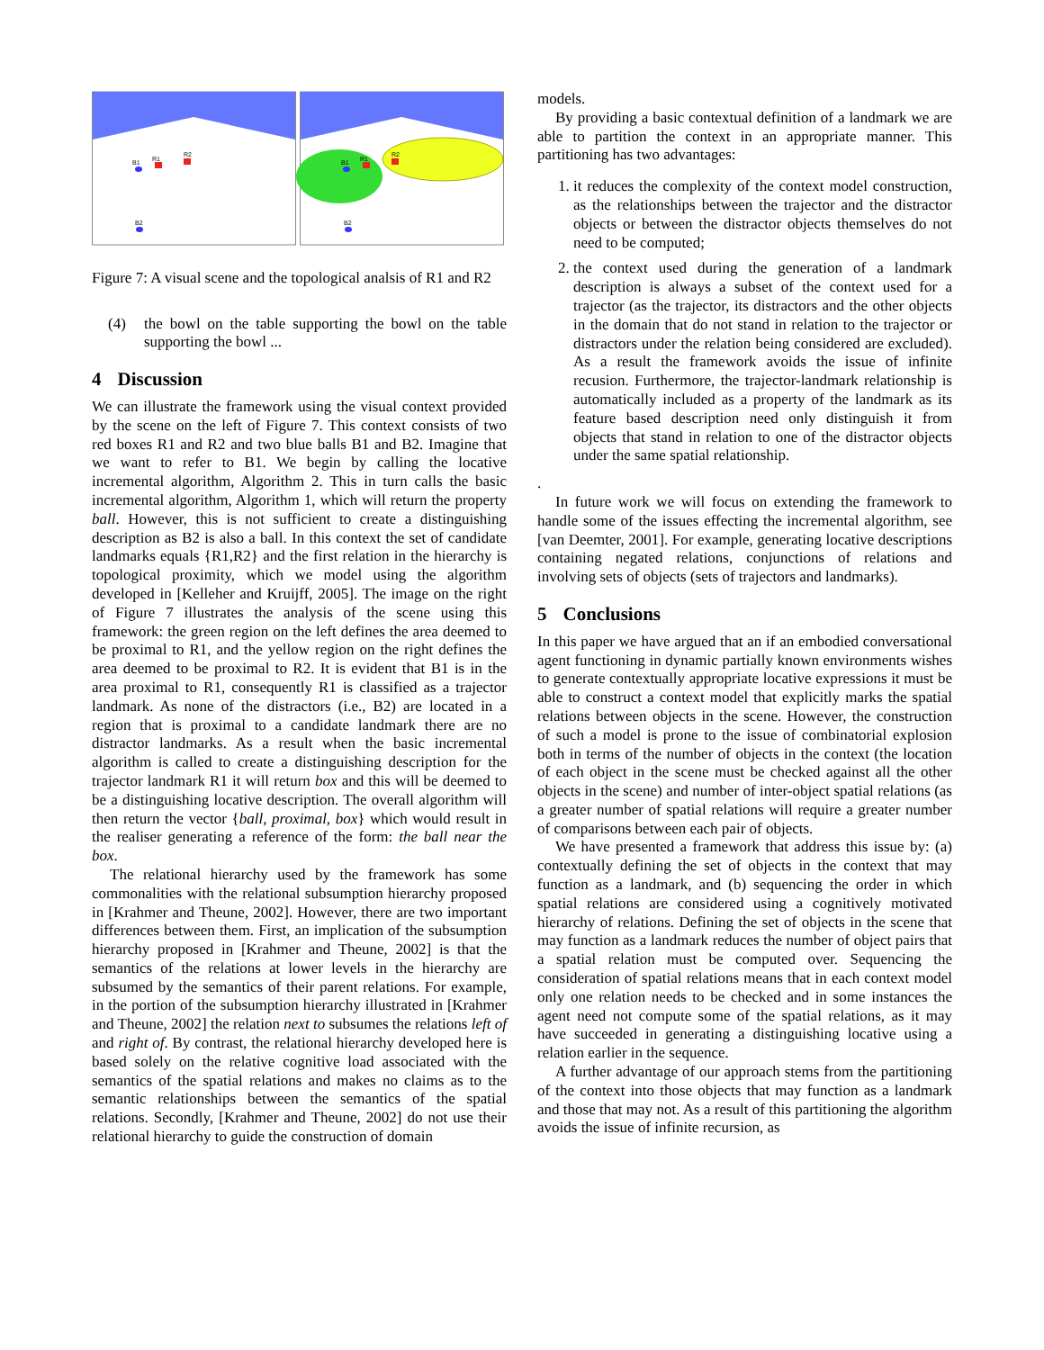B1
R1
R2
B2
B1
R1
R2
B2
Figure 7: A visual scene and the topological analsis of R1 and R2
(4) the bowl on the table supporting the bowl on the table supporting the bowl ...
4 Discussion
We can illustrate the framework using the visual context provided by the scene on the left of Figure 7. This context consists of two red boxes R1 and R2 and two blue balls B1 and B2. Imagine that we want to refer to B1. We begin by calling the locative incremental algorithm, Algorithm 2. This in turn calls the basic incremental algorithm, Algorithm 1, which will return the property ball. However, this is not sufficient to create a distinguishing description as B2 is also a ball. In this context the set of candidate landmarks equals {R1,R2} and the first relation in the hierarchy is topological proximity, which we model using the algorithm developed in [Kelleher and Kruijff, 2005]. The image on the right of Figure 7 illustrates the analysis of the scene using this framework: the green region on the left defines the area deemed to be proximal to R1, and the yellow region on the right defines the area deemed to be proximal to R2. It is evident that B1 is in the area proximal to R1, consequently R1 is classified as a trajector landmark. As none of the distractors (i.e., B2) are located in a region that is proximal to a candidate landmark there are no distractor landmarks. As a result when the basic incremental algorithm is called to create a distinguishing description for the trajector landmark R1 it will return box and this will be deemed to be a distinguishing locative description. The overall algorithm will then return the vector {ball, proximal, box} which would result in the realiser generating a reference of the form: the ball near the box.
The relational hierarchy used by the framework has some commonalities with the relational subsumption hierarchy proposed in [Krahmer and Theune, 2002]. However, there are two important differences between them. First, an implication of the subsumption hierarchy proposed in [Krahmer and Theune, 2002] is that the semantics of the relations at lower levels in the hierarchy are subsumed by the semantics of their parent relations. For example, in the portion of the subsumption hierarchy illustrated in [Krahmer and Theune, 2002] the relation next to subsumes the relations left of and right of. By contrast, the relational hierarchy developed here is based solely on the relative cognitive load associated with the semantics of the spatial relations and makes no claims as to the semantic relationships between the semantics of the spatial relations. Secondly, [Krahmer and Theune, 2002] do not use their relational hierarchy to guide the construction of domain
models.
By providing a basic contextual definition of a landmark we are able to partition the context in an appropriate manner. This partitioning has two advantages:
1. it reduces the complexity of the context model construction, as the relationships between the trajector and the distractor objects or between the distractor objects themselves do not need to be computed;
2. the context used during the generation of a landmark description is always a subset of the context used for a trajector (as the trajector, its distractors and the other objects in the domain that do not stand in relation to the trajector or distractors under the relation being considered are excluded). As a result the framework avoids the issue of infinite recusion. Furthermore, the trajector-landmark relationship is automatically included as a property of the landmark as its feature based description need only distinguish it from objects that stand in relation to one of the distractor objects under the same spatial relationship.
.
In future work we will focus on extending the framework to handle some of the issues effecting the incremental algorithm, see [van Deemter, 2001]. For example, generating locative descriptions containing negated relations, conjunctions of relations and involving sets of objects (sets of trajectors and landmarks).
5 Conclusions
In this paper we have argued that an if an embodied conversational agent functioning in dynamic partially known environments wishes to generate contextually appropriate locative expressions it must be able to construct a context model that explicitly marks the spatial relations between objects in the scene. However, the construction of such a model is prone to the issue of combinatorial explosion both in terms of the number of objects in the context (the location of each object in the scene must be checked against all the other objects in the scene) and number of inter-object spatial relations (as a greater number of spatial relations will require a greater number of comparisons between each pair of objects.
We have presented a framework that address this issue by: (a) contextually defining the set of objects in the context that may function as a landmark, and (b) sequencing the order in which spatial relations are considered using a cognitively motivated hierarchy of relations. Defining the set of objects in the scene that may function as a landmark reduces the number of object pairs that a spatial relation must be computed over. Sequencing the consideration of spatial relations means that in each context model only one relation needs to be checked and in some instances the agent need not compute some of the spatial relations, as it may have succeeded in generating a distinguishing locative using a relation earlier in the sequence.
A further advantage of our approach stems from the partitioning of the context into those objects that may function as a landmark and those that may not. As a result of this partitioning the algorithm avoids the issue of infinite recursion, as